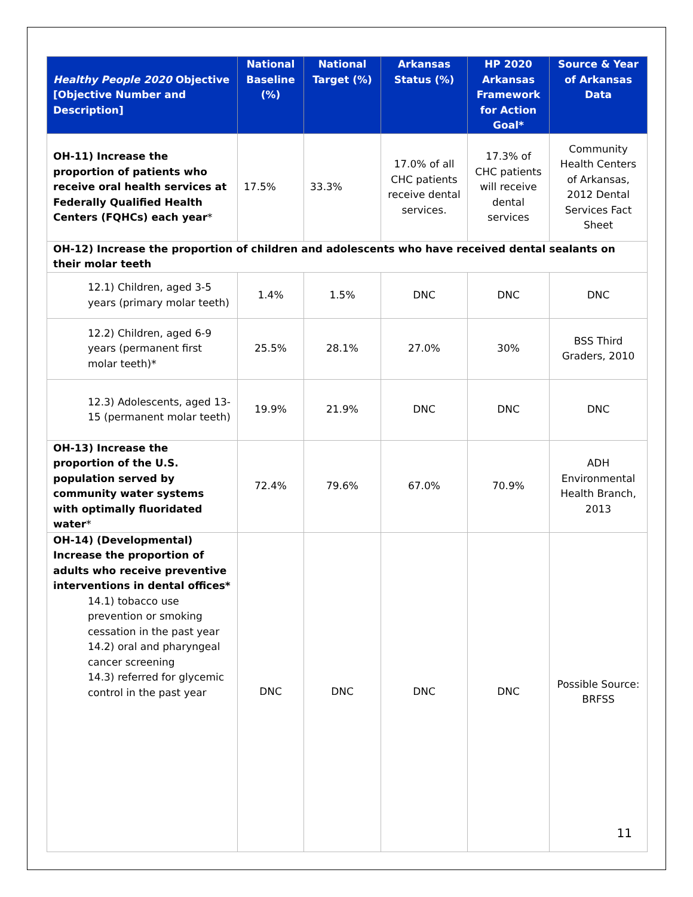| Healthy People 2020 Objective [Objective Number and Description] | National Baseline (%) | National Target (%) | Arkansas Status (%) | HP 2020 Arkansas Framework for Action Goal* | Source & Year of Arkansas Data |
| --- | --- | --- | --- | --- | --- |
| OH-11) Increase the proportion of patients who receive oral health services at Federally Qualified Health Centers (FQHCs) each year * | 17.5% | 33.3% | 17.0% of all CHC patients receive dental services. | 17.3% of CHC patients will receive dental services | Community Health Centers of Arkansas, 2012 Dental Services Fact Sheet |
| OH-12) Increase the proportion of children and adolescents who have received dental sealants on their molar teeth | | | | | |
| 12.1) Children, aged 3-5 years (primary molar teeth) | 1.4% | 1.5% | DNC | DNC | DNC |
| 12.2) Children, aged 6-9 years (permanent first molar teeth)* | 25.5% | 28.1% | 27.0% | 30% | BSS Third Graders, 2010 |
| 12.3) Adolescents, aged 13-15 (permanent molar teeth) | 19.9% | 21.9% | DNC | DNC | DNC |
| OH-13) Increase the proportion of the U.S. population served by community water systems with optimally fluoridated water * | 72.4% | 79.6% | 67.0% | 70.9% | ADH Environmental Health Branch, 2013 |
| OH-14) (Developmental) Increase the proportion of adults who receive preventive interventions in dental offices* 14.1) tobacco use prevention or smoking cessation in the past year 14.2) oral and pharyngeal cancer screening 14.3) referred for glycemic control in the past year | DNC | DNC | DNC | DNC | Possible Source: BRFSS |
11